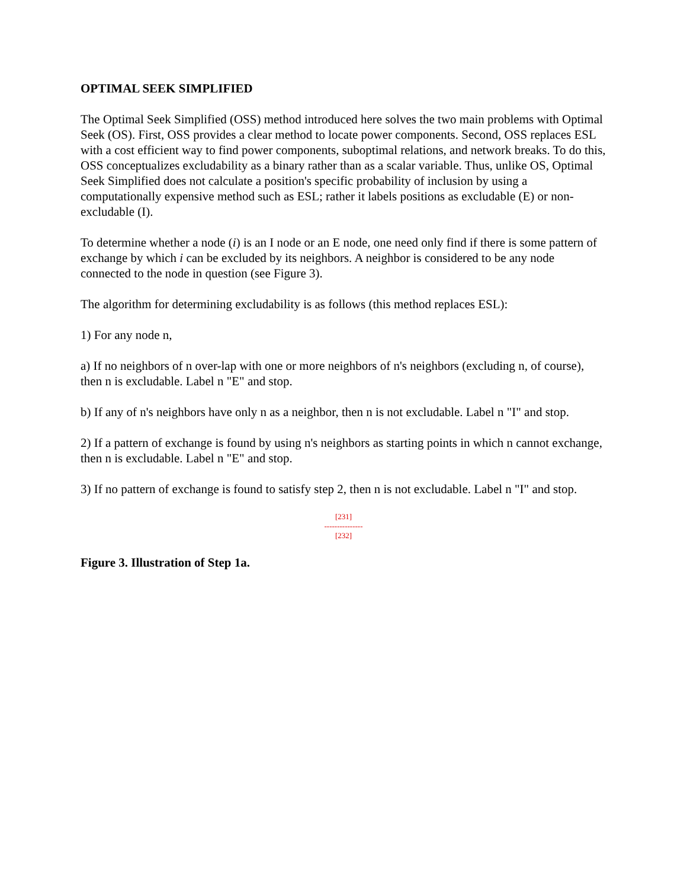OPTIMAL SEEK SIMPLIFIED
The Optimal Seek Simplified (OSS) method introduced here solves the two main problems with Optimal Seek (OS). First, OSS provides a clear method to locate power components. Second, OSS replaces ESL with a cost efficient way to find power components, suboptimal relations, and network breaks. To do this, OSS conceptualizes excludability as a binary rather than as a scalar variable. Thus, unlike OS, Optimal Seek Simplified does not calculate a position's specific probability of inclusion by using a computationally expensive method such as ESL; rather it labels positions as excludable (E) or non-excludable (I).
To determine whether a node (i) is an I node or an E node, one need only find if there is some pattern of exchange by which i can be excluded by its neighbors. A neighbor is considered to be any node connected to the node in question (see Figure 3).
The algorithm for determining excludability is as follows (this method replaces ESL):
1) For any node n,
a) If no neighbors of n over-lap with one or more neighbors of n's neighbors (excluding n, of course), then n is excludable. Label n "E" and stop.
b) If any of n's neighbors have only n as a neighbor, then n is not excludable. Label n "I" and stop.
2) If a pattern of exchange is found by using n's neighbors as starting points in which n cannot exchange, then n is excludable. Label n "E" and stop.
3) If no pattern of exchange is found to satisfy step 2, then n is not excludable. Label n "I" and stop.
[231]
---------------
[232]
Figure 3. Illustration of Step 1a.